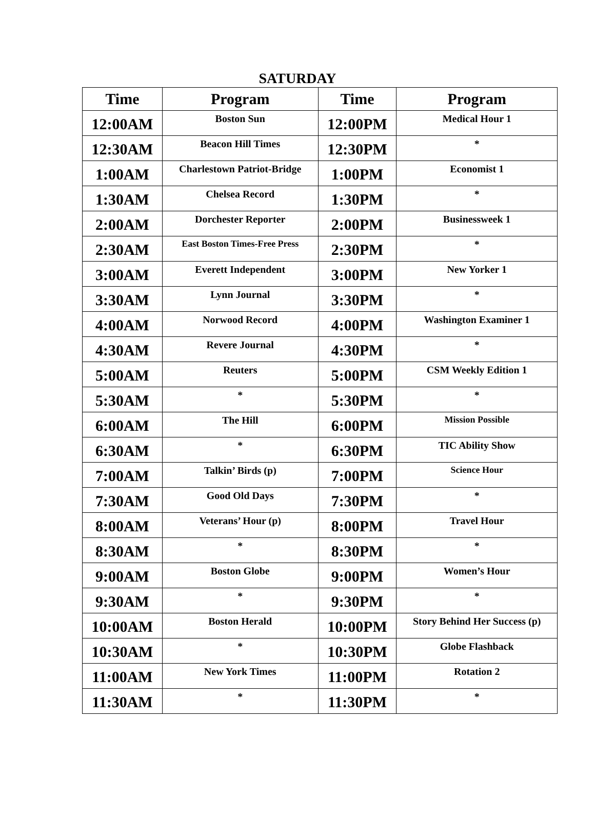SATURDAY
| Time | Program | Time | Program |
| --- | --- | --- | --- |
| 12:00AM | Boston Sun | 12:00PM | Medical Hour 1 |
| 12:30AM | Beacon Hill Times | 12:30PM | * |
| 1:00AM | Charlestown Patriot-Bridge | 1:00PM | Economist 1 |
| 1:30AM | Chelsea Record | 1:30PM | * |
| 2:00AM | Dorchester Reporter | 2:00PM | Businessweek 1 |
| 2:30AM | East Boston Times-Free Press | 2:30PM | * |
| 3:00AM | Everett Independent | 3:00PM | New Yorker 1 |
| 3:30AM | Lynn Journal | 3:30PM | * |
| 4:00AM | Norwood Record | 4:00PM | Washington Examiner 1 |
| 4:30AM | Revere Journal | 4:30PM | * |
| 5:00AM | Reuters | 5:00PM | CSM Weekly Edition 1 |
| 5:30AM | * | 5:30PM | * |
| 6:00AM | The Hill | 6:00PM | Mission Possible |
| 6:30AM | * | 6:30PM | TIC Ability Show |
| 7:00AM | Talkin’ Birds (p) | 7:00PM | Science Hour |
| 7:30AM | Good Old Days | 7:30PM | * |
| 8:00AM | Veterans’ Hour (p) | 8:00PM | Travel Hour |
| 8:30AM | * | 8:30PM | * |
| 9:00AM | Boston Globe | 9:00PM | Women’s Hour |
| 9:30AM | * | 9:30PM | * |
| 10:00AM | Boston Herald | 10:00PM | Story Behind Her Success (p) |
| 10:30AM | * | 10:30PM | Globe Flashback |
| 11:00AM | New York Times | 11:00PM | Rotation 2 |
| 11:30AM | * | 11:30PM | * |